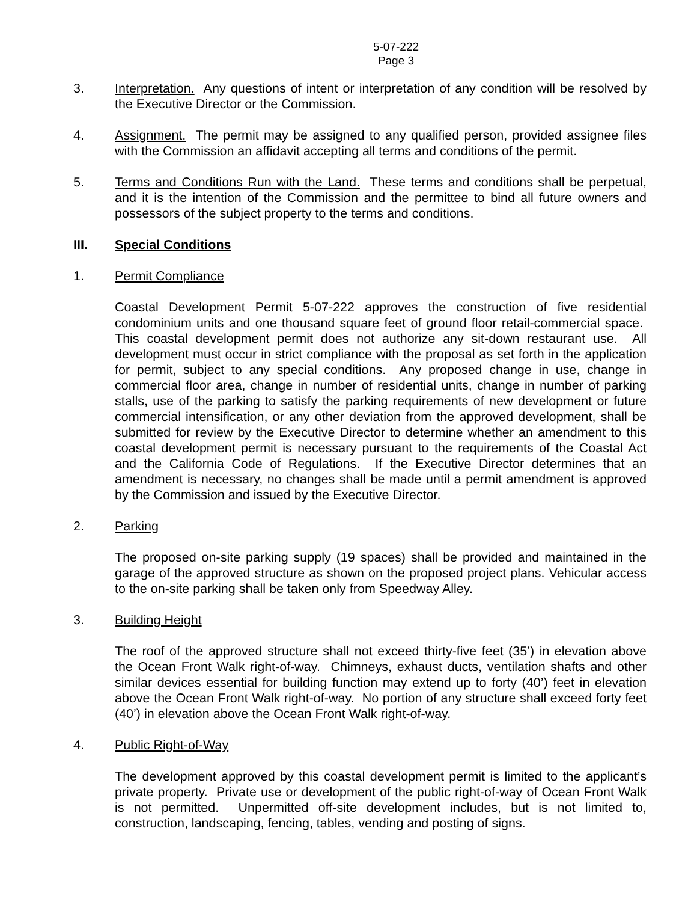5-07-222
Page 3
3. Interpretation. Any questions of intent or interpretation of any condition will be resolved by the Executive Director or the Commission.
4. Assignment. The permit may be assigned to any qualified person, provided assignee files with the Commission an affidavit accepting all terms and conditions of the permit.
5. Terms and Conditions Run with the Land. These terms and conditions shall be perpetual, and it is the intention of the Commission and the permittee to bind all future owners and possessors of the subject property to the terms and conditions.
III. Special Conditions
1. Permit Compliance
Coastal Development Permit 5-07-222 approves the construction of five residential condominium units and one thousand square feet of ground floor retail-commercial space. This coastal development permit does not authorize any sit-down restaurant use. All development must occur in strict compliance with the proposal as set forth in the application for permit, subject to any special conditions. Any proposed change in use, change in commercial floor area, change in number of residential units, change in number of parking stalls, use of the parking to satisfy the parking requirements of new development or future commercial intensification, or any other deviation from the approved development, shall be submitted for review by the Executive Director to determine whether an amendment to this coastal development permit is necessary pursuant to the requirements of the Coastal Act and the California Code of Regulations. If the Executive Director determines that an amendment is necessary, no changes shall be made until a permit amendment is approved by the Commission and issued by the Executive Director.
2. Parking
The proposed on-site parking supply (19 spaces) shall be provided and maintained in the garage of the approved structure as shown on the proposed project plans. Vehicular access to the on-site parking shall be taken only from Speedway Alley.
3. Building Height
The roof of the approved structure shall not exceed thirty-five feet (35’) in elevation above the Ocean Front Walk right-of-way. Chimneys, exhaust ducts, ventilation shafts and other similar devices essential for building function may extend up to forty (40’) feet in elevation above the Ocean Front Walk right-of-way. No portion of any structure shall exceed forty feet (40’) in elevation above the Ocean Front Walk right-of-way.
4. Public Right-of-Way
The development approved by this coastal development permit is limited to the applicant’s private property. Private use or development of the public right-of-way of Ocean Front Walk is not permitted. Unpermitted off-site development includes, but is not limited to, construction, landscaping, fencing, tables, vending and posting of signs.